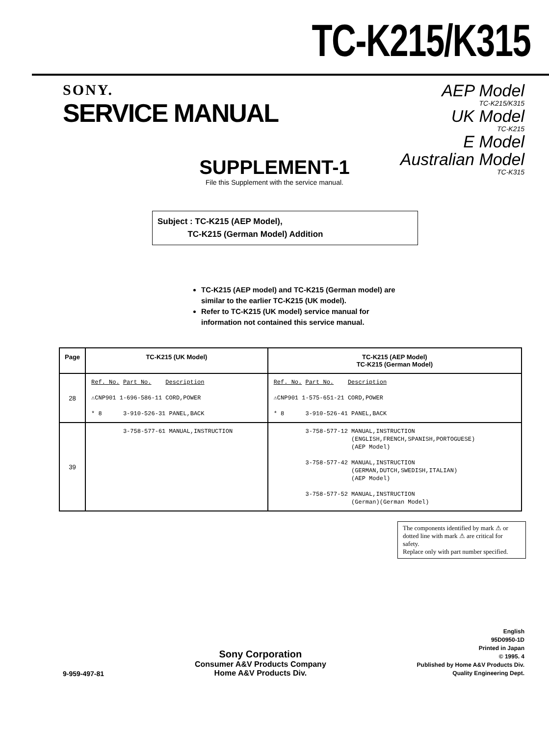TC-K215/K315
SONY.
SERVICE MANUAL
AEP Model
TC-K215/K315
UK Model
TC-K215
E Model
Australian Model
TC-K315
SUPPLEMENT-1
File this Supplement with the service manual.
Subject : TC-K215 (AEP Model),
TC-K215 (German Model) Addition
TC-K215 (AEP model) and TC-K215 (German model) are similar to the earlier TC-K215 (UK model).
Refer to TC-K215 (UK model) service manual for information not contained this service manual.
| Page | TC-K215 (UK Model) | TC-K215 (AEP Model) TC-K215 (German Model) |
| --- | --- | --- |
| 28 | Ref. No. Part No. Description ⚠CNP901 1-696-586-11 CORD,POWER * 8 3-910-526-31 PANEL,BACK | Ref. No. Part No. Description ⚠CNP901 1-575-651-21 CORD,POWER * 8 3-910-526-41 PANEL,BACK |
| 39 | 3-758-577-61 MANUAL,INSTRUCTION | 3-758-577-12 MANUAL,INSTRUCTION (ENGLISH,FRENCH,SPANISH,PORTOGUESE) (AEP Model) 3-758-577-42 MANUAL,INSTRUCTION (GERMAN,DUTCH,SWEDISH,ITALIAN) (AEP Model) 3-758-577-52 MANUAL,INSTRUCTION (German)(German Model) |
The components identified by mark ⚠ or dotted line with mark ⚠ are critical for safety.
Replace only with part number specified.
9-959-497-81
Sony Corporation
Consumer A&V Products Company
Home A&V Products Div.
English
95D0950-1D
Printed in Japan
© 1995. 4
Published by Home A&V Products Div.
Quality Engineering Dept.